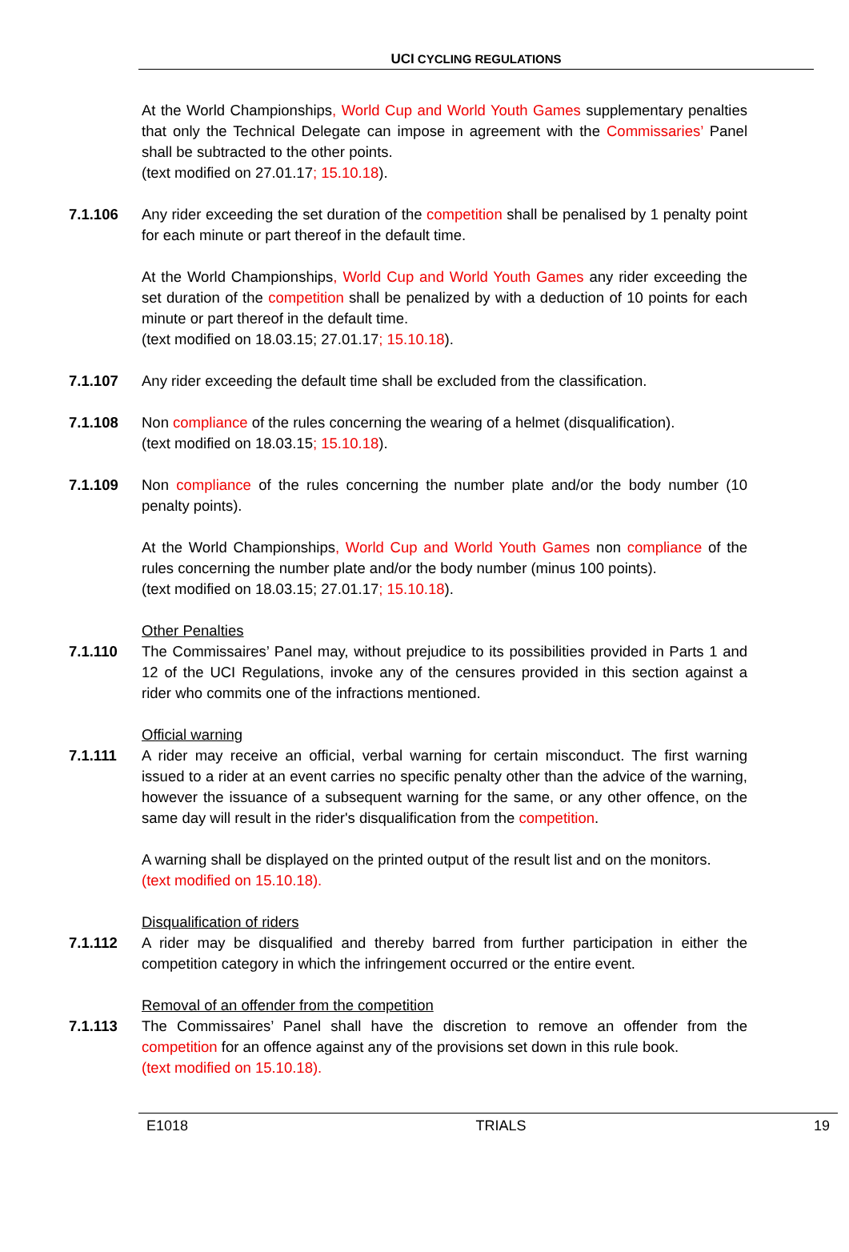UCI CYCLING REGULATIONS
At the World Championships, World Cup and World Youth Games supplementary penalties that only the Technical Delegate can impose in agreement with the Commissaries’ Panel shall be subtracted to the other points.
(text modified on 27.01.17; 15.10.18).
7.1.106 Any rider exceeding the set duration of the competition shall be penalised by 1 penalty point for each minute or part thereof in the default time.
At the World Championships, World Cup and World Youth Games any rider exceeding the set duration of the competition shall be penalized by with a deduction of 10 points for each minute or part thereof in the default time.
(text modified on 18.03.15; 27.01.17; 15.10.18).
7.1.107 Any rider exceeding the default time shall be excluded from the classification.
7.1.108 Non compliance of the rules concerning the wearing of a helmet (disqualification).
(text modified on 18.03.15; 15.10.18).
7.1.109 Non compliance of the rules concerning the number plate and/or the body number (10 penalty points).
At the World Championships, World Cup and World Youth Games non compliance of the rules concerning the number plate and/or the body number (minus 100 points).
(text modified on 18.03.15; 27.01.17; 15.10.18).
Other Penalties
7.1.110 The Commissaires’ Panel may, without prejudice to its possibilities provided in Parts 1 and 12 of the UCI Regulations, invoke any of the censures provided in this section against a rider who commits one of the infractions mentioned.
Official warning
7.1.111 A rider may receive an official, verbal warning for certain misconduct. The first warning issued to a rider at an event carries no specific penalty other than the advice of the warning, however the issuance of a subsequent warning for the same, or any other offence, on the same day will result in the rider's disqualification from the competition.
A warning shall be displayed on the printed output of the result list and on the monitors.
(text modified on 15.10.18).
Disqualification of riders
7.1.112 A rider may be disqualified and thereby barred from further participation in either the competition category in which the infringement occurred or the entire event.
Removal of an offender from the competition
7.1.113 The Commissaires’ Panel shall have the discretion to remove an offender from the competition for an offence against any of the provisions set down in this rule book.
(text modified on 15.10.18).
E1018 TRIALS 19